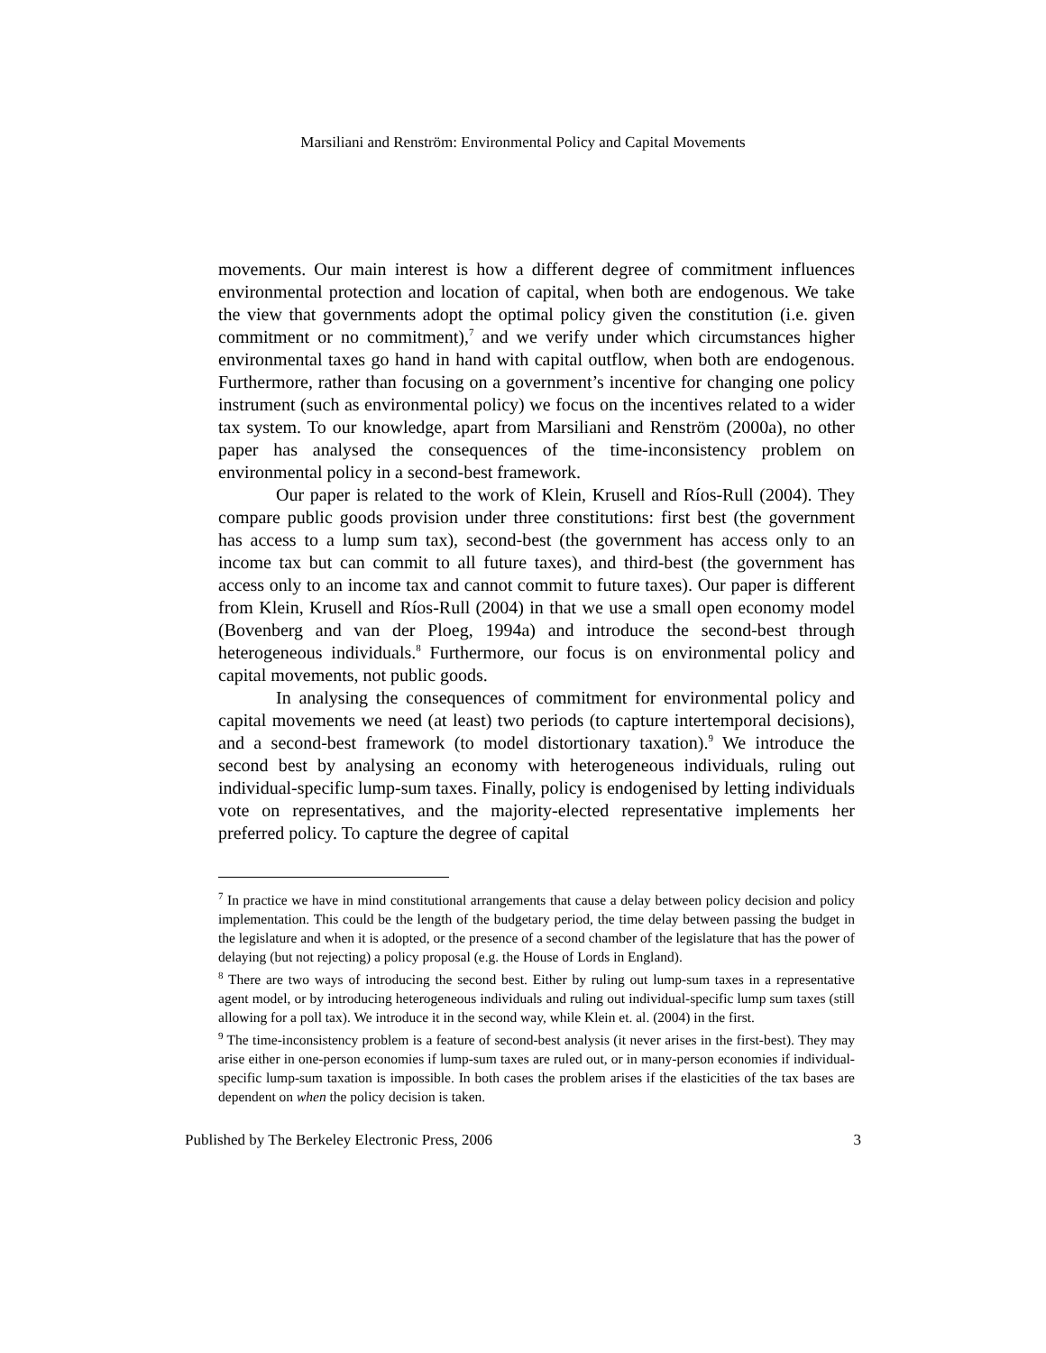Marsiliani and Renström: Environmental Policy and Capital Movements
movements. Our main interest is how a different degree of commitment influences environmental protection and location of capital, when both are endogenous. We take the view that governments adopt the optimal policy given the constitution (i.e. given commitment or no commitment),<sup>7</sup> and we verify under which circumstances higher environmental taxes go hand in hand with capital outflow, when both are endogenous. Furthermore, rather than focusing on a government’s incentive for changing one policy instrument (such as environmental policy) we focus on the incentives related to a wider tax system. To our knowledge, apart from Marsiliani and Renström (2000a), no other paper has analysed the consequences of the time-inconsistency problem on environmental policy in a second-best framework.
Our paper is related to the work of Klein, Krusell and Ríos-Rull (2004). They compare public goods provision under three constitutions: first best (the government has access to a lump sum tax), second-best (the government has access only to an income tax but can commit to all future taxes), and third-best (the government has access only to an income tax and cannot commit to future taxes). Our paper is different from Klein, Krusell and Ríos-Rull (2004) in that we use a small open economy model (Bovenberg and van der Ploeg, 1994a) and introduce the second-best through heterogeneous individuals.<sup>8</sup> Furthermore, our focus is on environmental policy and capital movements, not public goods.
In analysing the consequences of commitment for environmental policy and capital movements we need (at least) two periods (to capture intertemporal decisions), and a second-best framework (to model distortionary taxation).<sup>9</sup> We introduce the second best by analysing an economy with heterogeneous individuals, ruling out individual-specific lump-sum taxes. Finally, policy is endogenised by letting individuals vote on representatives, and the majority-elected representative implements her preferred policy. To capture the degree of capital
<sup>7</sup> In practice we have in mind constitutional arrangements that cause a delay between policy decision and policy implementation. This could be the length of the budgetary period, the time delay between passing the budget in the legislature and when it is adopted, or the presence of a second chamber of the legislature that has the power of delaying (but not rejecting) a policy proposal (e.g. the House of Lords in England).
<sup>8</sup> There are two ways of introducing the second best. Either by ruling out lump-sum taxes in a representative agent model, or by introducing heterogeneous individuals and ruling out individual-specific lump sum taxes (still allowing for a poll tax). We introduce it in the second way, while Klein et. al. (2004) in the first.
<sup>9</sup> The time-inconsistency problem is a feature of second-best analysis (it never arises in the first-best). They may arise either in one-person economies if lump-sum taxes are ruled out, or in many-person economies if individual-specific lump-sum taxation is impossible. In both cases the problem arises if the elasticities of the tax bases are dependent on when the policy decision is taken.
Published by The Berkeley Electronic Press, 2006 3